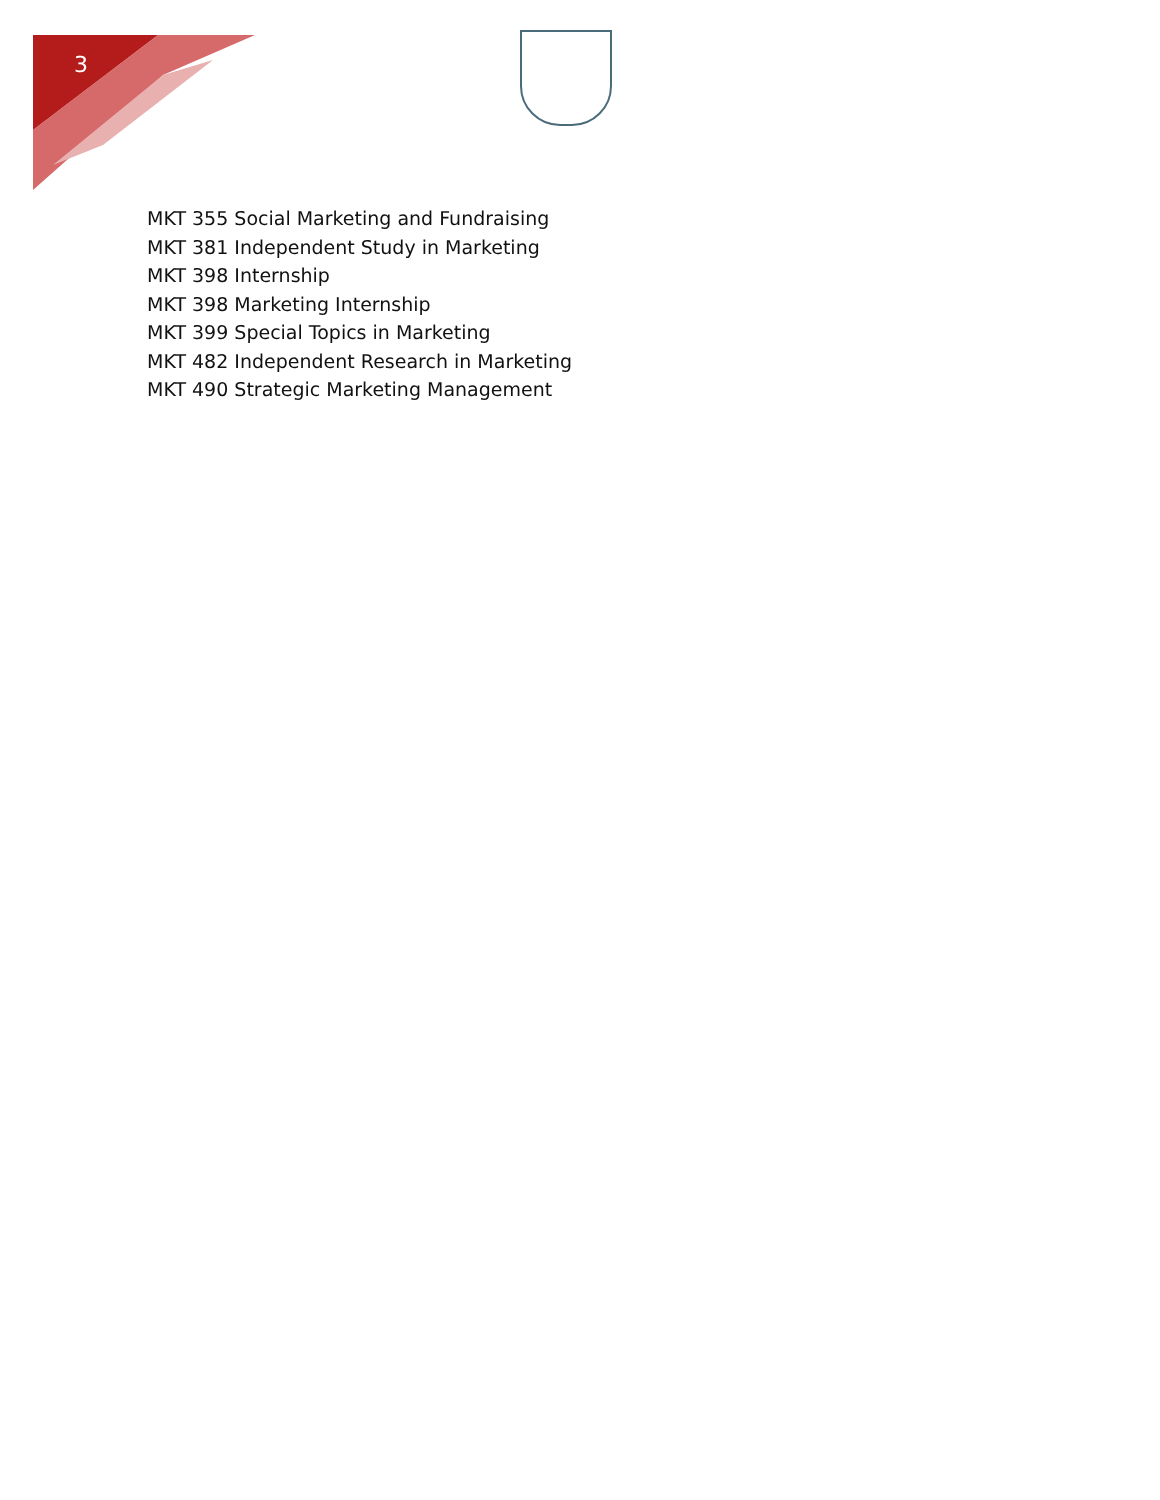3
MKT 355 Social Marketing and Fundraising
MKT 381 Independent Study in Marketing
MKT 398 Internship
MKT 398 Marketing Internship
MKT 399 Special Topics in Marketing
MKT 482 Independent Research in Marketing
MKT 490 Strategic Marketing Management